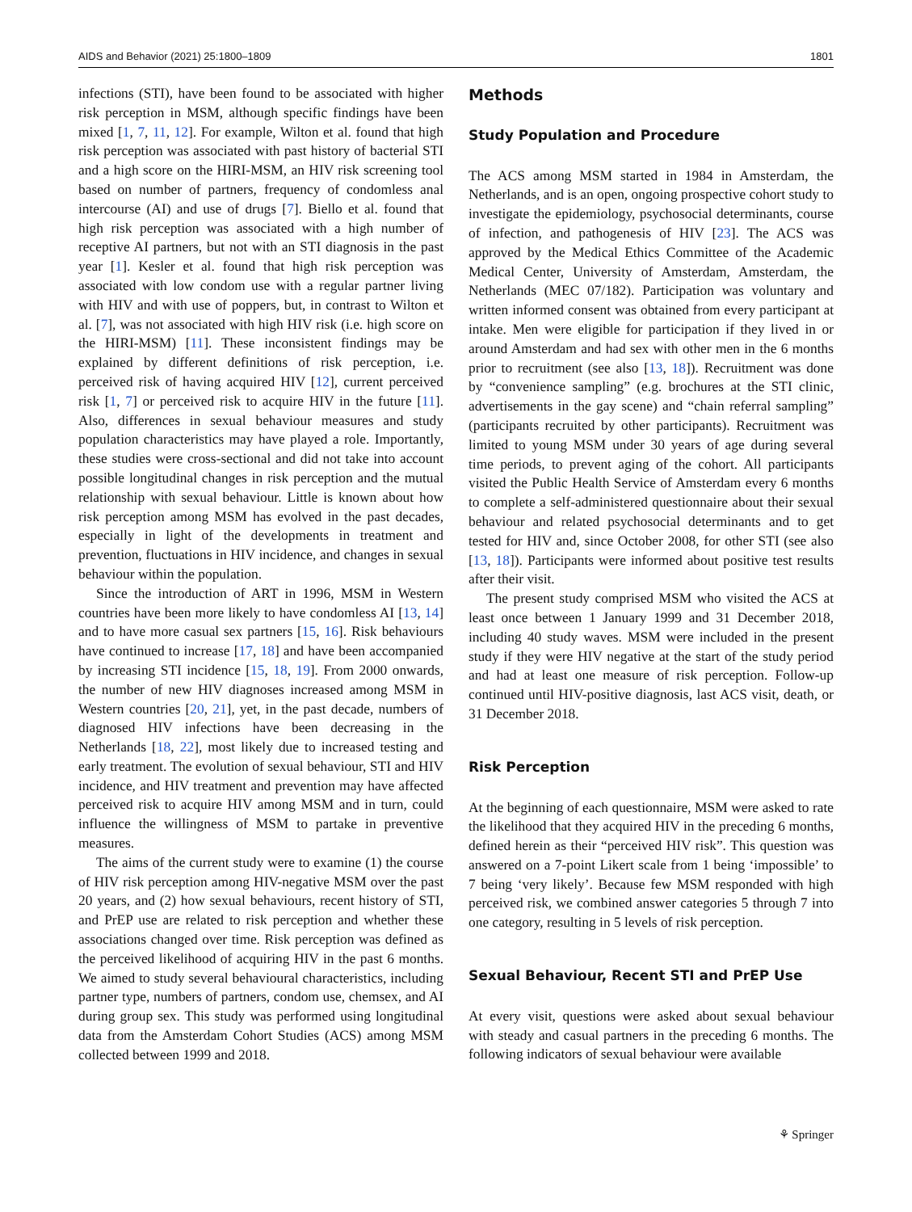AIDS and Behavior (2021) 25:1800–1809 1801
infections (STI), have been found to be associated with higher risk perception in MSM, although specific findings have been mixed [1, 7, 11, 12]. For example, Wilton et al. found that high risk perception was associated with past history of bacterial STI and a high score on the HIRI-MSM, an HIV risk screening tool based on number of partners, frequency of condomless anal intercourse (AI) and use of drugs [7]. Biello et al. found that high risk perception was associated with a high number of receptive AI partners, but not with an STI diagnosis in the past year [1]. Kesler et al. found that high risk perception was associated with low condom use with a regular partner living with HIV and with use of poppers, but, in contrast to Wilton et al. [7], was not associated with high HIV risk (i.e. high score on the HIRI-MSM) [11]. These inconsistent findings may be explained by different definitions of risk perception, i.e. perceived risk of having acquired HIV [12], current perceived risk [1, 7] or perceived risk to acquire HIV in the future [11]. Also, differences in sexual behaviour measures and study population characteristics may have played a role. Importantly, these studies were cross-sectional and did not take into account possible longitudinal changes in risk perception and the mutual relationship with sexual behaviour. Little is known about how risk perception among MSM has evolved in the past decades, especially in light of the developments in treatment and prevention, fluctuations in HIV incidence, and changes in sexual behaviour within the population.
Since the introduction of ART in 1996, MSM in Western countries have been more likely to have condomless AI [13, 14] and to have more casual sex partners [15, 16]. Risk behaviours have continued to increase [17, 18] and have been accompanied by increasing STI incidence [15, 18, 19]. From 2000 onwards, the number of new HIV diagnoses increased among MSM in Western countries [20, 21], yet, in the past decade, numbers of diagnosed HIV infections have been decreasing in the Netherlands [18, 22], most likely due to increased testing and early treatment. The evolution of sexual behaviour, STI and HIV incidence, and HIV treatment and prevention may have affected perceived risk to acquire HIV among MSM and in turn, could influence the willingness of MSM to partake in preventive measures.
The aims of the current study were to examine (1) the course of HIV risk perception among HIV-negative MSM over the past 20 years, and (2) how sexual behaviours, recent history of STI, and PrEP use are related to risk perception and whether these associations changed over time. Risk perception was defined as the perceived likelihood of acquiring HIV in the past 6 months. We aimed to study several behavioural characteristics, including partner type, numbers of partners, condom use, chemsex, and AI during group sex. This study was performed using longitudinal data from the Amsterdam Cohort Studies (ACS) among MSM collected between 1999 and 2018.
Methods
Study Population and Procedure
The ACS among MSM started in 1984 in Amsterdam, the Netherlands, and is an open, ongoing prospective cohort study to investigate the epidemiology, psychosocial determinants, course of infection, and pathogenesis of HIV [23]. The ACS was approved by the Medical Ethics Committee of the Academic Medical Center, University of Amsterdam, Amsterdam, the Netherlands (MEC 07/182). Participation was voluntary and written informed consent was obtained from every participant at intake. Men were eligible for participation if they lived in or around Amsterdam and had sex with other men in the 6 months prior to recruitment (see also [13, 18]). Recruitment was done by “convenience sampling” (e.g. brochures at the STI clinic, advertisements in the gay scene) and “chain referral sampling” (participants recruited by other participants). Recruitment was limited to young MSM under 30 years of age during several time periods, to prevent aging of the cohort. All participants visited the Public Health Service of Amsterdam every 6 months to complete a self-administered questionnaire about their sexual behaviour and related psychosocial determinants and to get tested for HIV and, since October 2008, for other STI (see also [13, 18]). Participants were informed about positive test results after their visit.
The present study comprised MSM who visited the ACS at least once between 1 January 1999 and 31 December 2018, including 40 study waves. MSM were included in the present study if they were HIV negative at the start of the study period and had at least one measure of risk perception. Follow-up continued until HIV-positive diagnosis, last ACS visit, death, or 31 December 2018.
Risk Perception
At the beginning of each questionnaire, MSM were asked to rate the likelihood that they acquired HIV in the preceding 6 months, defined herein as their “perceived HIV risk”. This question was answered on a 7-point Likert scale from 1 being ‘impossible’ to 7 being ‘very likely’. Because few MSM responded with high perceived risk, we combined answer categories 5 through 7 into one category, resulting in 5 levels of risk perception.
Sexual Behaviour, Recent STI and PrEP Use
At every visit, questions were asked about sexual behaviour with steady and casual partners in the preceding 6 months. The following indicators of sexual behaviour were available
⚘ Springer